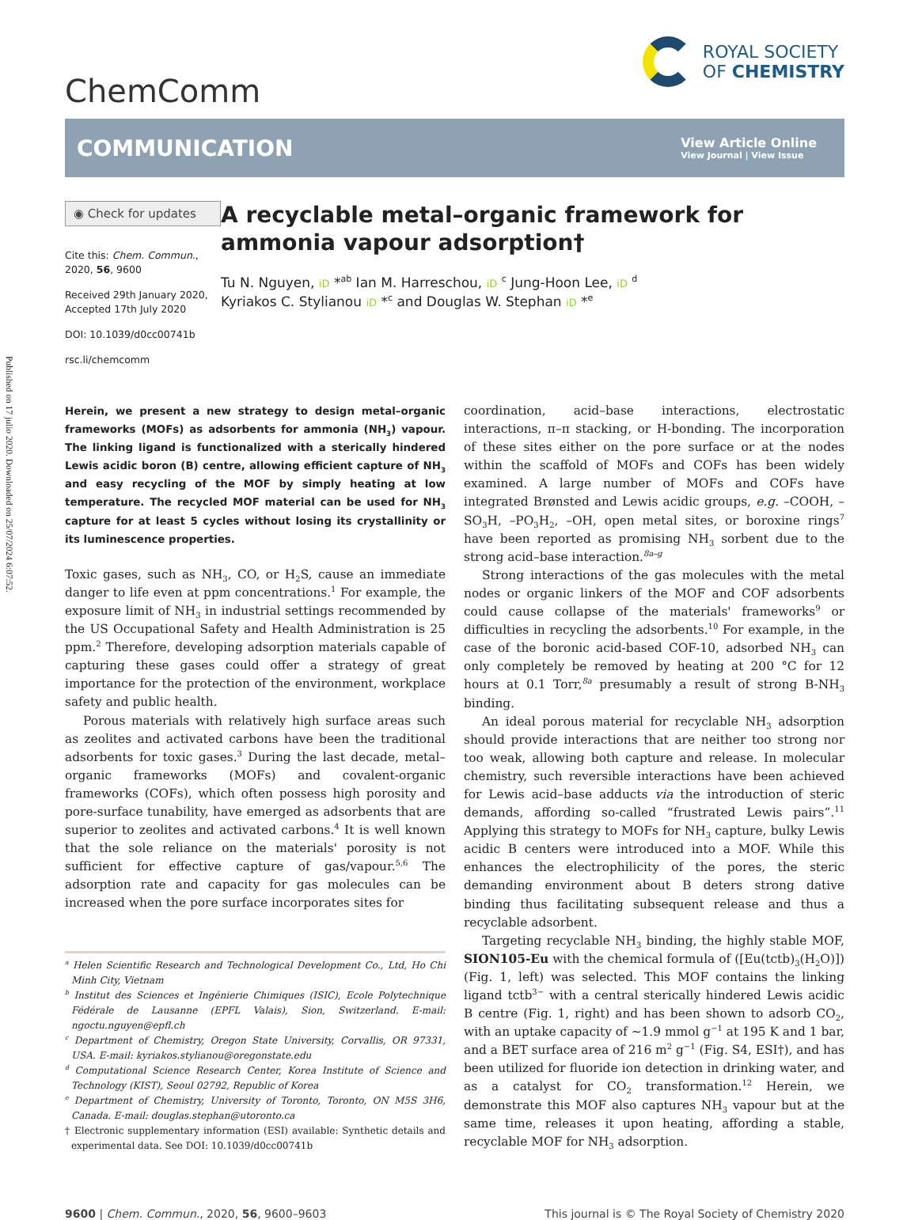Published on 17 julio 2020. Downloaded on 25/07/2024 6:07:52.
ChemComm
ROYAL SOCIETY
OF CHEMISTRY
COMMUNICATION
View Article Online
View Journal | View Issue
◉ Check for updates
Cite this: Chem. Commun., 2020, 56, 9600
Received 29th January 2020,
Accepted 17th July 2020
DOI: 10.1039/d0cc00741b
rsc.li/chemcomm
A recyclable metal–organic framework for ammonia vapour adsorption†
Tu N. Nguyen, iD *<sup>ab</sup> Ian M. Harreschou, iD <sup>c</sup> Jung-Hoon Lee, iD <sup>d</sup>
Kyriakos C. Stylianou iD *<sup>c</sup> and Douglas W. Stephan iD *<sup>e</sup>
Herein, we present a new strategy to design metal–organic frameworks (MOFs) as adsorbents for ammonia (NH<sub>3</sub>) vapour. The linking ligand is functionalized with a sterically hindered Lewis acidic boron (B) centre, allowing efficient capture of NH<sub>3</sub> and easy recycling of the MOF by simply heating at low temperature. The recycled MOF material can be used for NH<sub>3</sub> capture for at least 5 cycles without losing its crystallinity or its luminescence properties.
Toxic gases, such as NH<sub>3</sub>, CO, or H<sub>2</sub>S, cause an immediate danger to life even at ppm concentrations.<sup>1</sup> For example, the exposure limit of NH<sub>3</sub> in industrial settings recommended by the US Occupational Safety and Health Administration is 25 ppm.<sup>2</sup> Therefore, developing adsorption materials capable of capturing these gases could offer a strategy of great importance for the protection of the environment, workplace safety and public health.
Porous materials with relatively high surface areas such as zeolites and activated carbons have been the traditional adsorbents for toxic gases.<sup>3</sup> During the last decade, metal–organic frameworks (MOFs) and covalent-organic frameworks (COFs), which often possess high porosity and pore-surface tunability, have emerged as adsorbents that are superior to zeolites and activated carbons.<sup>4</sup> It is well known that the sole reliance on the materials' porosity is not sufficient for effective capture of gas/vapour.<sup>5,6</sup> The adsorption rate and capacity for gas molecules can be increased when the pore surface incorporates sites for
<sup>a</sup> Helen Scientific Research and Technological Development Co., Ltd, Ho Chi Minh City, Vietnam
<sup>b</sup> Institut des Sciences et Ingénierie Chimiques (ISIC), Ecole Polytechnique Fédérale de Lausanne (EPFL Valais), Sion, Switzerland. E-mail: ngoctu.nguyen@epfl.ch
<sup>c</sup> Department of Chemistry, Oregon State University, Corvallis, OR 97331, USA. E-mail: kyriakos.stylianou@oregonstate.edu
<sup>d</sup> Computational Science Research Center, Korea Institute of Science and Technology (KIST), Seoul 02792, Republic of Korea
<sup>e</sup> Department of Chemistry, University of Toronto, Toronto, ON M5S 3H6, Canada. E-mail: douglas.stephan@utoronto.ca
† Electronic supplementary information (ESI) available: Synthetic details and experimental data. See DOI: 10.1039/d0cc00741b
coordination, acid–base interactions, electrostatic interactions, π–π stacking, or H-bonding. The incorporation of these sites either on the pore surface or at the nodes within the scaffold of MOFs and COFs has been widely examined. A large number of MOFs and COFs have integrated Brønsted and Lewis acidic groups, e.g. –COOH, –SO<sub>3</sub>H, –PO<sub>3</sub>H<sub>2</sub>, –OH, open metal sites, or boroxine rings<sup>7</sup> have been reported as promising NH<sub>3</sub> sorbent due to the strong acid–base interaction.<sup>8a–g</sup>
Strong interactions of the gas molecules with the metal nodes or organic linkers of the MOF and COF adsorbents could cause collapse of the materials' frameworks<sup>9</sup> or difficulties in recycling the adsorbents.<sup>10</sup> For example, in the case of the boronic acid-based COF-10, adsorbed NH<sub>3</sub> can only completely be removed by heating at 200 °C for 12 hours at 0.1 Torr,<sup>8a</sup> presumably a result of strong B-NH<sub>3</sub> binding.
An ideal porous material for recyclable NH<sub>3</sub> adsorption should provide interactions that are neither too strong nor too weak, allowing both capture and release. In molecular chemistry, such reversible interactions have been achieved for Lewis acid–base adducts via the introduction of steric demands, affording so-called “frustrated Lewis pairs”.<sup>11</sup> Applying this strategy to MOFs for NH<sub>3</sub> capture, bulky Lewis acidic B centers were introduced into a MOF. While this enhances the electrophilicity of the pores, the steric demanding environment about B deters strong dative binding thus facilitating subsequent release and thus a recyclable adsorbent.
Targeting recyclable NH<sub>3</sub> binding, the highly stable MOF, SION105-Eu with the chemical formula of ([Eu(tctb)<sub>3</sub>(H<sub>2</sub>O)]) (Fig. 1, left) was selected. This MOF contains the linking ligand tctb<sup>3−</sup> with a central sterically hindered Lewis acidic B centre (Fig. 1, right) and has been shown to adsorb CO<sub>2</sub>, with an uptake capacity of ∼1.9 mmol g<sup>−1</sup> at 195 K and 1 bar, and a BET surface area of 216 m<sup>2</sup> g<sup>−1</sup> (Fig. S4, ESI†), and has been utilized for fluoride ion detection in drinking water, and as a catalyst for CO<sub>2</sub> transformation.<sup>12</sup> Herein, we demonstrate this MOF also captures NH<sub>3</sub> vapour but at the same time, releases it upon heating, affording a stable, recyclable MOF for NH<sub>3</sub> adsorption.
9600 | Chem. Commun., 2020, 56, 9600–9603
This journal is © The Royal Society of Chemistry 2020